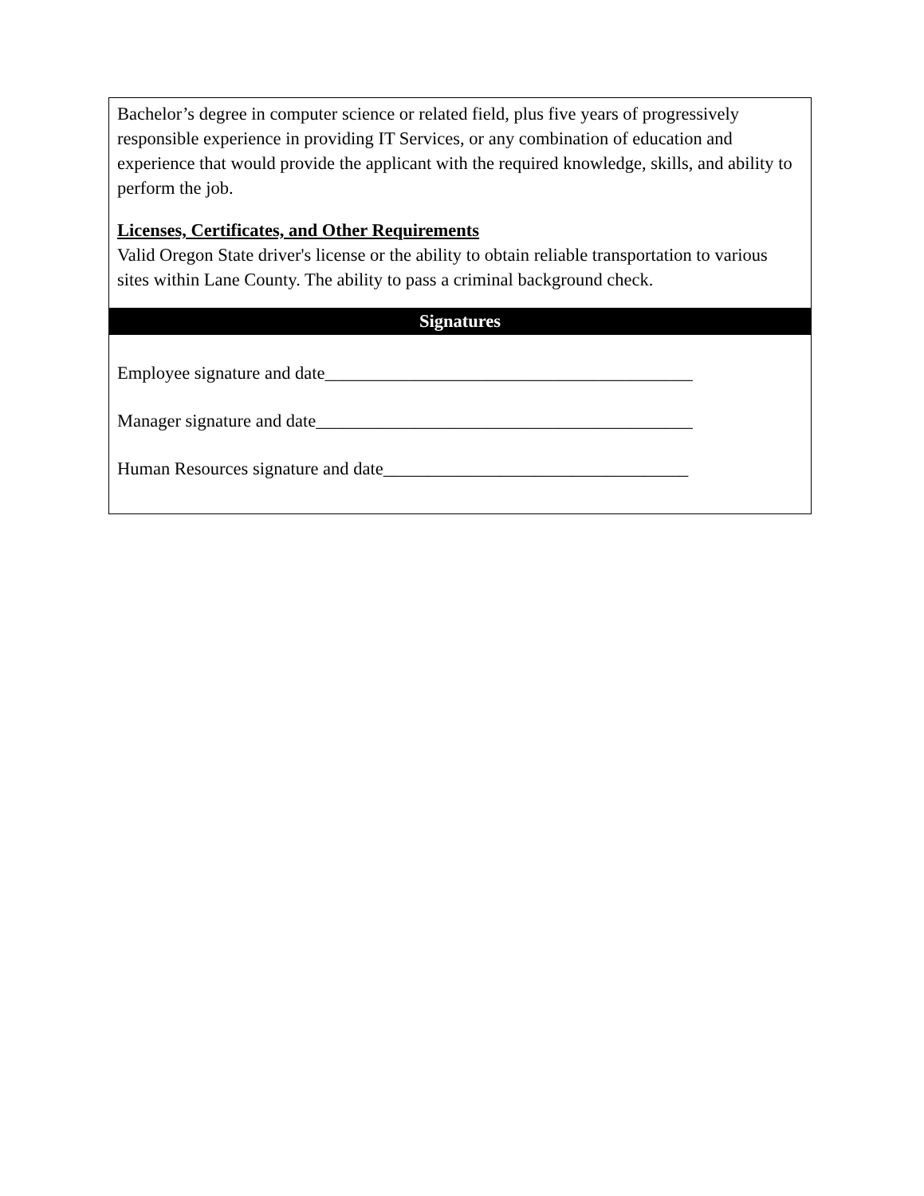Bachelor’s degree in computer science or related field, plus five years of progressively responsible experience in providing IT Services, or any combination of education and experience that would provide the applicant with the required knowledge, skills, and ability to perform the job.
Licenses, Certificates, and Other Requirements
Valid Oregon State driver's license or the ability to obtain reliable transportation to various sites within Lane County. The ability to pass a criminal background check.
Signatures
Employee signature and date_________________________________________
Manager signature and date__________________________________________
Human Resources signature and date__________________________________